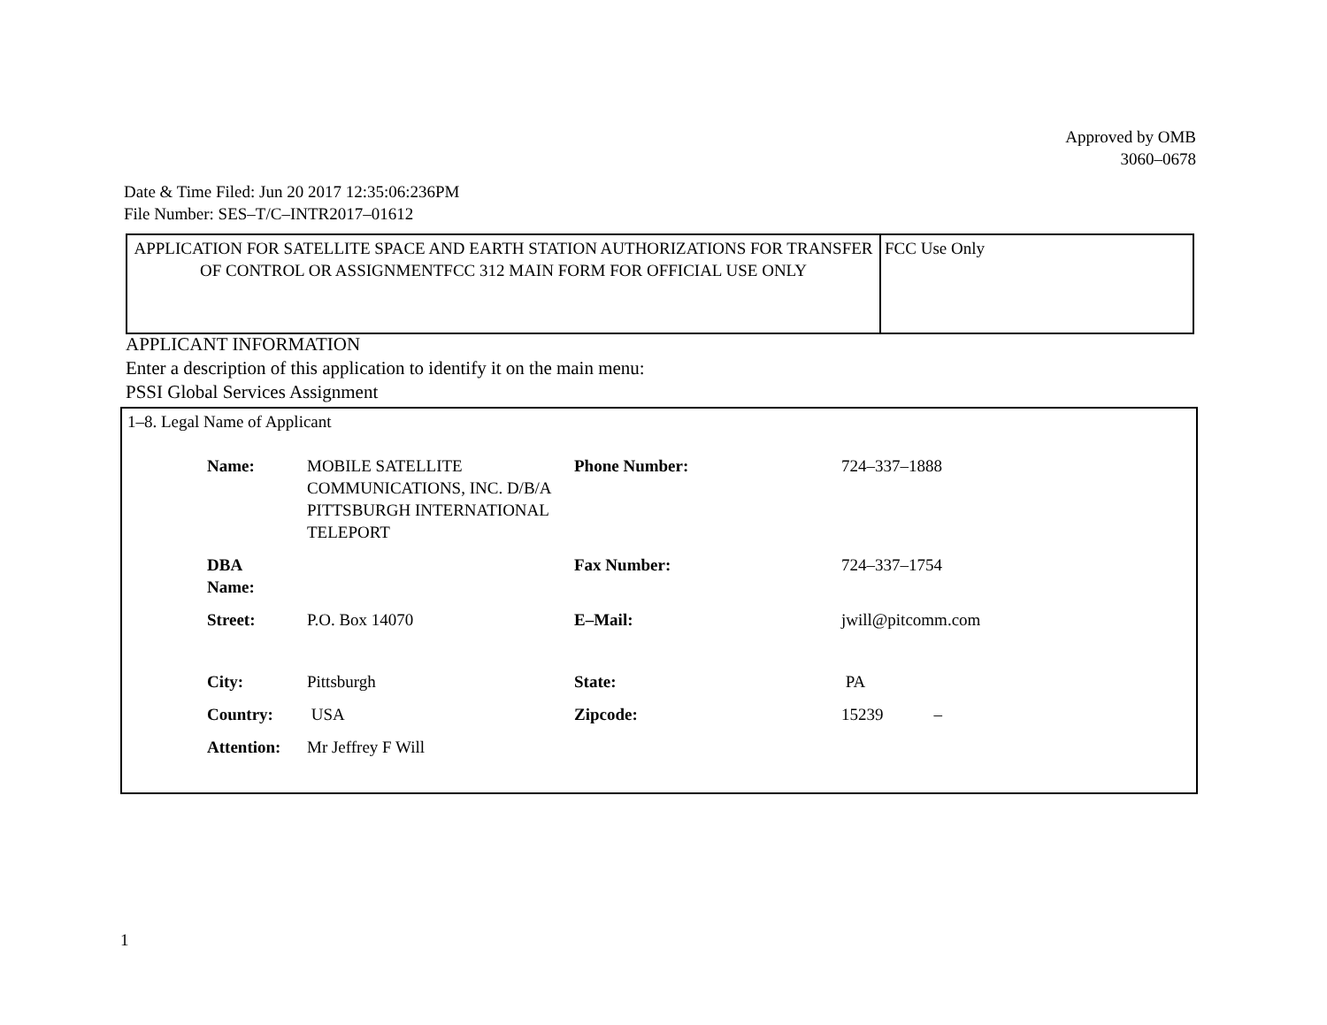Approved by OMB
3060–0678
Date & Time Filed: Jun 20 2017 12:35:06:236PM
File Number: SES–T/C–INTR2017–01612
| APPLICATION FOR SATELLITE SPACE AND EARTH STATION AUTHORIZATIONS FOR TRANSFER OF CONTROL OR ASSIGNMENTFCC 312 MAIN FORM FOR OFFICIAL USE ONLY | FCC Use Only |
APPLICANT INFORMATION
Enter a description of this application to identify it on the main menu:
PSSI Global Services Assignment
1–8. Legal Name of Applicant
| Name: | MOBILE SATELLITE COMMUNICATIONS, INC. D/B/A PITTSBURGH INTERNATIONAL TELEPORT | Phone Number: | 724–337–1888 |
| DBA Name: | | Fax Number: | 724–337–1754 |
| Street: | P.O. Box 14070 | E–Mail: | jwill@pitcomm.com |
| City: | Pittsburgh | State: | PA |
| Country: | USA | Zipcode: | 15239 – |
| Attention: | Mr Jeffrey F Will | | |
1